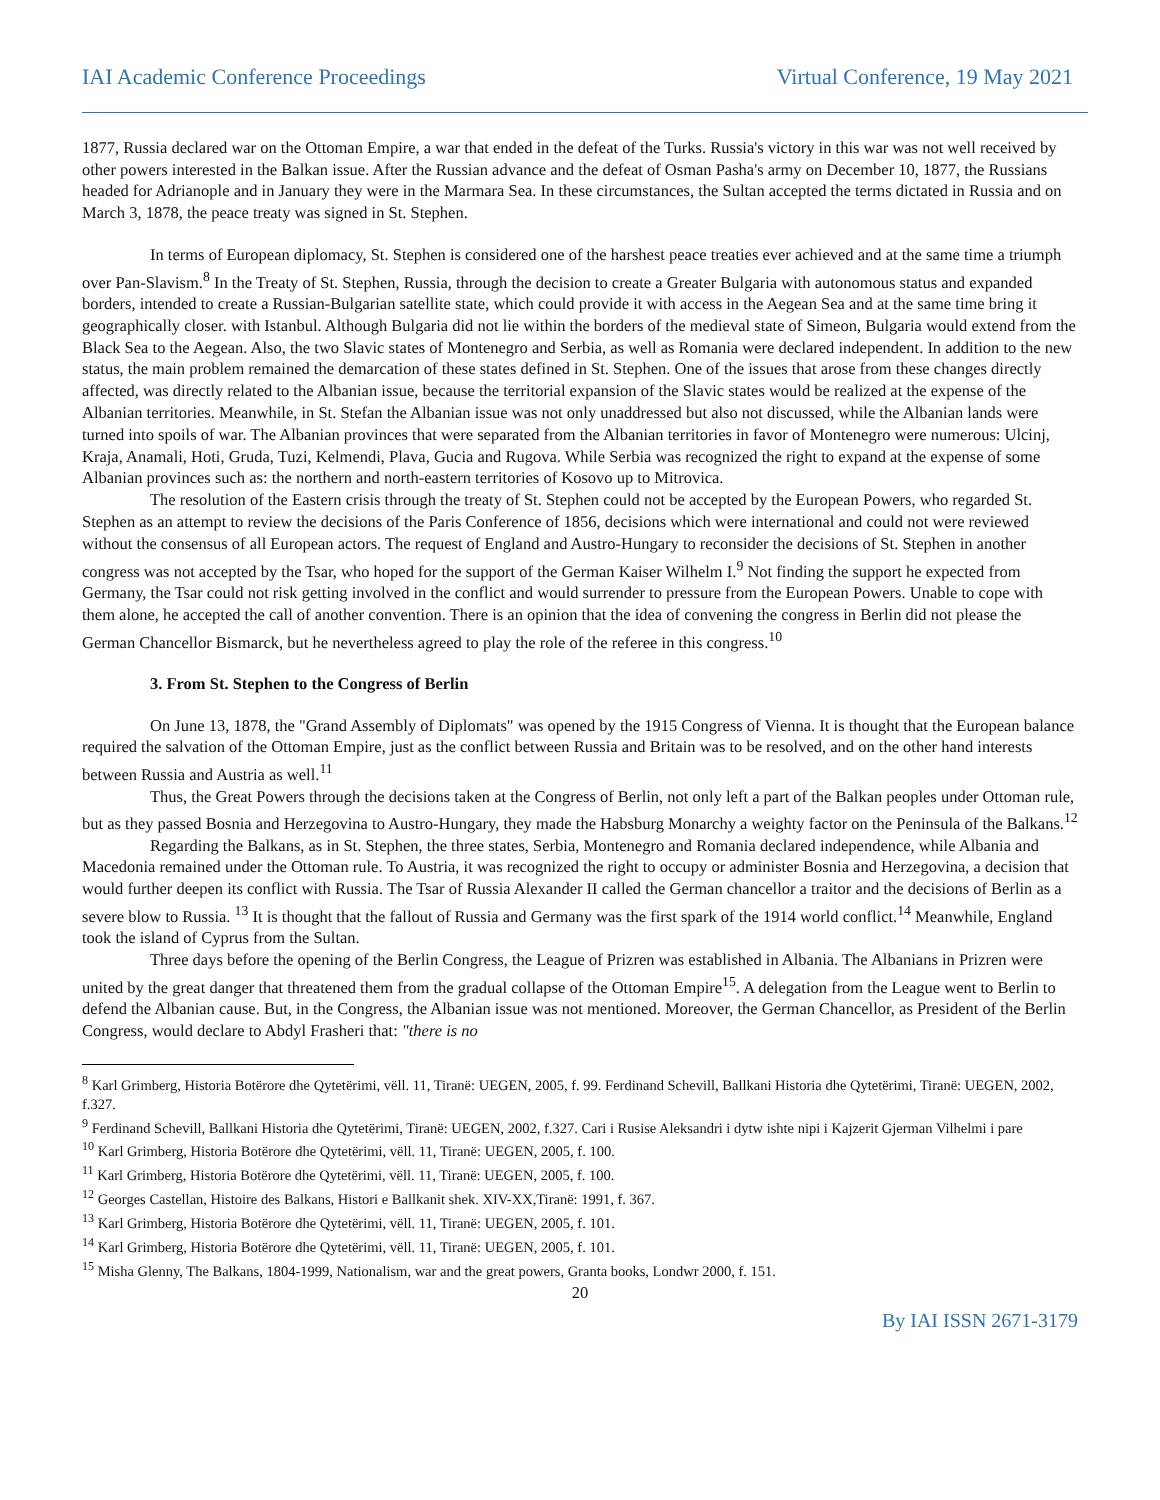IAI Academic Conference Proceedings Virtual Conference, 19 May 2021
1877, Russia declared war on the Ottoman Empire, a war that ended in the defeat of the Turks. Russia's victory in this war was not well received by other powers interested in the Balkan issue. After the Russian advance and the defeat of Osman Pasha's army on December 10, 1877, the Russians headed for Adrianople and in January they were in the Marmara Sea. In these circumstances, the Sultan accepted the terms dictated in Russia and on March 3, 1878, the peace treaty was signed in St. Stephen.
In terms of European diplomacy, St. Stephen is considered one of the harshest peace treaties ever achieved and at the same time a triumph over Pan-Slavism.<sup>8</sup> In the Treaty of St. Stephen, Russia, through the decision to create a Greater Bulgaria with autonomous status and expanded borders, intended to create a Russian-Bulgarian satellite state, which could provide it with access in the Aegean Sea and at the same time bring it geographically closer. with Istanbul. Although Bulgaria did not lie within the borders of the medieval state of Simeon, Bulgaria would extend from the Black Sea to the Aegean. Also, the two Slavic states of Montenegro and Serbia, as well as Romania were declared independent. In addition to the new status, the main problem remained the demarcation of these states defined in St. Stephen. One of the issues that arose from these changes directly affected, was directly related to the Albanian issue, because the territorial expansion of the Slavic states would be realized at the expense of the Albanian territories. Meanwhile, in St. Stefan the Albanian issue was not only unaddressed but also not discussed, while the Albanian lands were turned into spoils of war. The Albanian provinces that were separated from the Albanian territories in favor of Montenegro were numerous: Ulcinj, Kraja, Anamali, Hoti, Gruda, Tuzi, Kelmendi, Plava, Gucia and Rugova. While Serbia was recognized the right to expand at the expense of some Albanian provinces such as: the northern and north-eastern territories of Kosovo up to Mitrovica.
The resolution of the Eastern crisis through the treaty of St. Stephen could not be accepted by the European Powers, who regarded St. Stephen as an attempt to review the decisions of the Paris Conference of 1856, decisions which were international and could not were reviewed without the consensus of all European actors. The request of England and Austro-Hungary to reconsider the decisions of St. Stephen in another congress was not accepted by the Tsar, who hoped for the support of the German Kaiser Wilhelm I.<sup>9</sup> Not finding the support he expected from Germany, the Tsar could not risk getting involved in the conflict and would surrender to pressure from the European Powers. Unable to cope with them alone, he accepted the call of another convention. There is an opinion that the idea of convening the congress in Berlin did not please the German Chancellor Bismarck, but he nevertheless agreed to play the role of the referee in this congress.<sup>10</sup>
3. From St. Stephen to the Congress of Berlin
On June 13, 1878, the "Grand Assembly of Diplomats" was opened by the 1915 Congress of Vienna. It is thought that the European balance required the salvation of the Ottoman Empire, just as the conflict between Russia and Britain was to be resolved, and on the other hand interests between Russia and Austria as well.<sup>11</sup>
Thus, the Great Powers through the decisions taken at the Congress of Berlin, not only left a part of the Balkan peoples under Ottoman rule, but as they passed Bosnia and Herzegovina to Austro-Hungary, they made the Habsburg Monarchy a weighty factor on the Peninsula of the Balkans.<sup>12</sup>
Regarding the Balkans, as in St. Stephen, the three states, Serbia, Montenegro and Romania declared independence, while Albania and Macedonia remained under the Ottoman rule. To Austria, it was recognized the right to occupy or administer Bosnia and Herzegovina, a decision that would further deepen its conflict with Russia. The Tsar of Russia Alexander II called the German chancellor a traitor and the decisions of Berlin as a severe blow to Russia. <sup>13</sup> It is thought that the fallout of Russia and Germany was the first spark of the 1914 world conflict.<sup>14</sup> Meanwhile, England took the island of Cyprus from the Sultan.
Three days before the opening of the Berlin Congress, the League of Prizren was established in Albania. The Albanians in Prizren were united by the great danger that threatened them from the gradual collapse of the Ottoman Empire<sup>15</sup>. A delegation from the League went to Berlin to defend the Albanian cause. But, in the Congress, the Albanian issue was not mentioned. Moreover, the German Chancellor, as President of the Berlin Congress, would declare to Abdyl Frasheri that: "there is no
<sup>8</sup> Karl Grimberg, Historia Botërore dhe Qytetërimi, vëll. 11, Tiranë: UEGEN, 2005, f. 99. Ferdinand Schevill, Ballkani Historia dhe Qytetërimi, Tiranë: UEGEN, 2002, f.327.
<sup>9</sup> Ferdinand Schevill, Ballkani Historia dhe Qytetërimi, Tiranë: UEGEN, 2002, f.327. Cari i Rusise Aleksandri i dytw ishte nipi i Kajzerit Gjerman Vilhelmi i pare
<sup>10</sup> Karl Grimberg, Historia Botërore dhe Qytetërimi, vëll. 11, Tiranë: UEGEN, 2005, f. 100.
<sup>11</sup> Karl Grimberg, Historia Botërore dhe Qytetërimi, vëll. 11, Tiranë: UEGEN, 2005, f. 100.
<sup>12</sup> Georges Castellan, Histoire des Balkans, Histori e Ballkanit shek. XIV-XX,Tiranë: 1991, f. 367.
<sup>13</sup> Karl Grimberg, Historia Botërore dhe Qytetërimi, vëll. 11, Tiranë: UEGEN, 2005, f. 101.
<sup>14</sup> Karl Grimberg, Historia Botërore dhe Qytetërimi, vëll. 11, Tiranë: UEGEN, 2005, f. 101.
<sup>15</sup> Misha Glenny, The Balkans, 1804-1999, Nationalism, war and the great powers, Granta books, Londwr 2000, f. 151.
20
By IAI ISSN 2671-3179